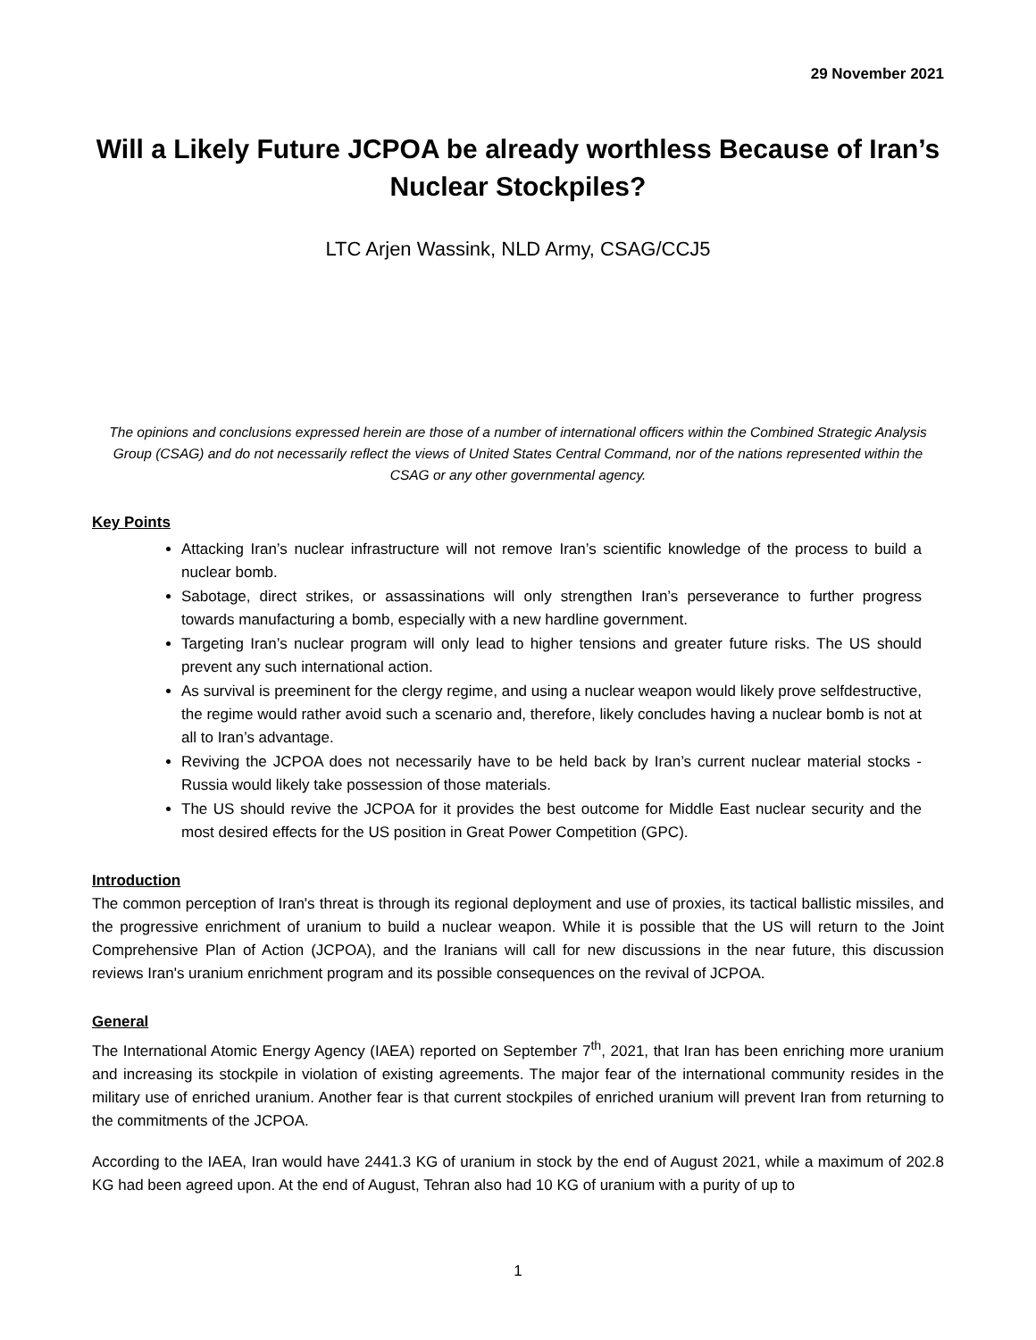29 November 2021
Will a Likely Future JCPOA be already worthless Because of Iran’s Nuclear Stockpiles?
LTC Arjen Wassink, NLD Army, CSAG/CCJ5
The opinions and conclusions expressed herein are those of a number of international officers within the Combined Strategic Analysis Group (CSAG) and do not necessarily reflect the views of United States Central Command, nor of the nations represented within the CSAG or any other governmental agency.
Key Points
Attacking Iran’s nuclear infrastructure will not remove Iran’s scientific knowledge of the process to build a nuclear bomb.
Sabotage, direct strikes, or assassinations will only strengthen Iran’s perseverance to further progress towards manufacturing a bomb, especially with a new hardline government.
Targeting Iran’s nuclear program will only lead to higher tensions and greater future risks. The US should prevent any such international action.
As survival is preeminent for the clergy regime, and using a nuclear weapon would likely prove selfdestructive, the regime would rather avoid such a scenario and, therefore, likely concludes having a nuclear bomb is not at all to Iran’s advantage.
Reviving the JCPOA does not necessarily have to be held back by Iran’s current nuclear material stocks - Russia would likely take possession of those materials.
The US should revive the JCPOA for it provides the best outcome for Middle East nuclear security and the most desired effects for the US position in Great Power Competition (GPC).
Introduction
The common perception of Iran's threat is through its regional deployment and use of proxies, its tactical ballistic missiles, and the progressive enrichment of uranium to build a nuclear weapon. While it is possible that the US will return to the Joint Comprehensive Plan of Action (JCPOA), and the Iranians will call for new discussions in the near future, this discussion reviews Iran's uranium enrichment program and its possible consequences on the revival of JCPOA.
General
The International Atomic Energy Agency (IAEA) reported on September 7<sup>th</sup>, 2021, that Iran has been enriching more uranium and increasing its stockpile in violation of existing agreements. The major fear of the international community resides in the military use of enriched uranium. Another fear is that current stockpiles of enriched uranium will prevent Iran from returning to the commitments of the JCPOA.
According to the IAEA, Iran would have 2441.3 KG of uranium in stock by the end of August 2021, while a maximum of 202.8 KG had been agreed upon. At the end of August, Tehran also had 10 KG of uranium with a purity of up to
1